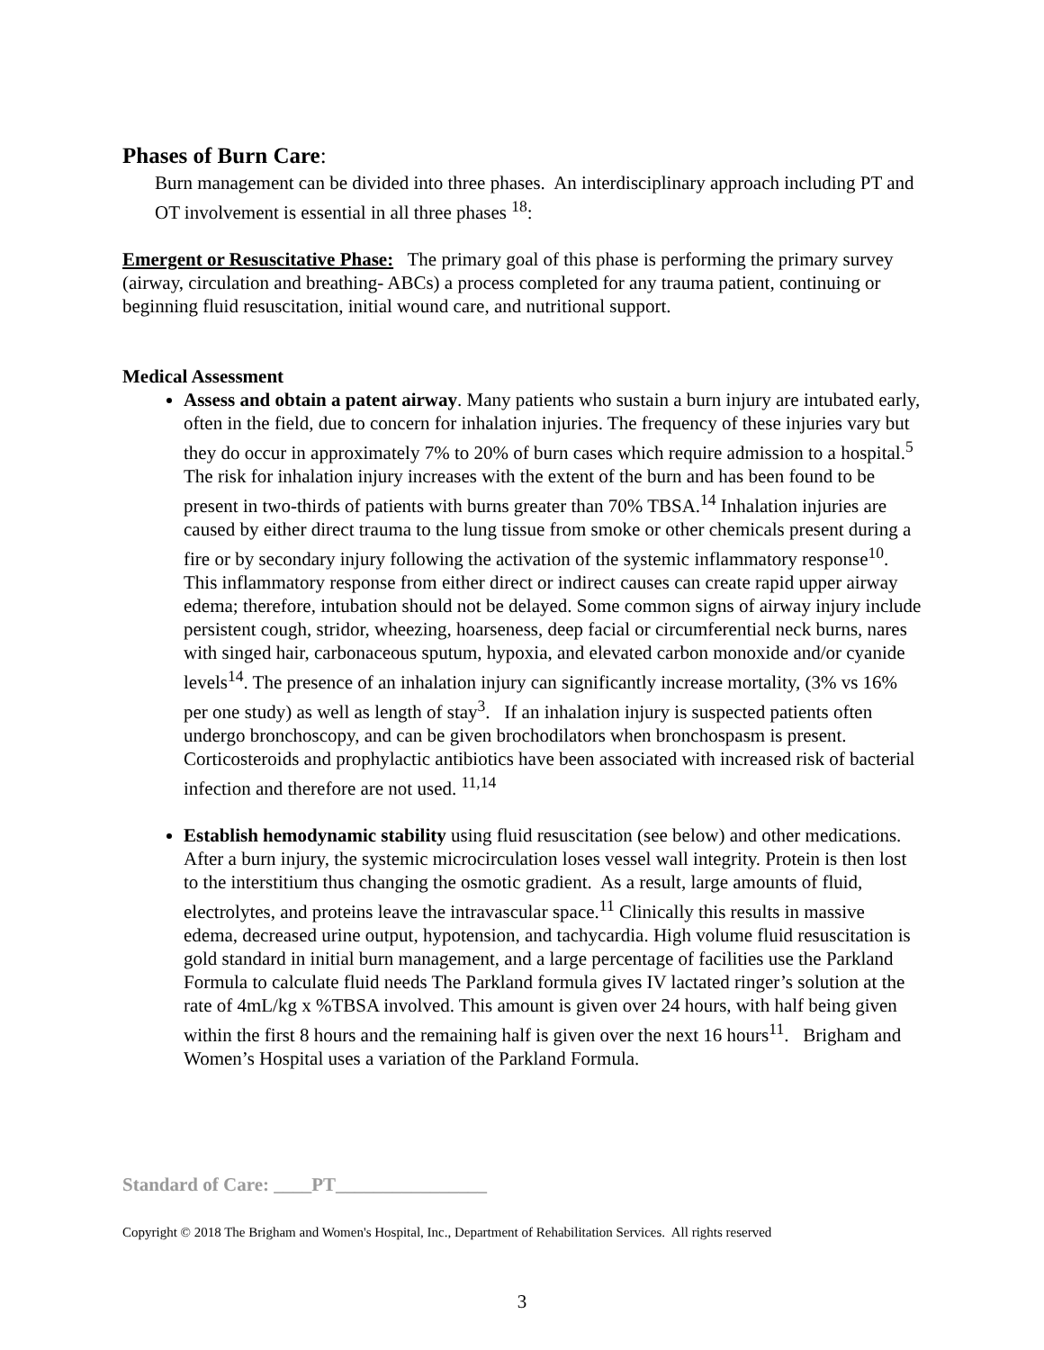Phases of Burn Care:
Burn management can be divided into three phases. An interdisciplinary approach including PT and OT involvement is essential in all three phases <sup>18</sup>:
Emergent or Resuscitative Phase: The primary goal of this phase is performing the primary survey (airway, circulation and breathing- ABCs) a process completed for any trauma patient, continuing or beginning fluid resuscitation, initial wound care, and nutritional support.
Medical Assessment
Assess and obtain a patent airway. Many patients who sustain a burn injury are intubated early, often in the field, due to concern for inhalation injuries. The frequency of these injuries vary but they do occur in approximately 7% to 20% of burn cases which require admission to a hospital.<sup>5</sup> The risk for inhalation injury increases with the extent of the burn and has been found to be present in two-thirds of patients with burns greater than 70% TBSA.<sup>14</sup> Inhalation injuries are caused by either direct trauma to the lung tissue from smoke or other chemicals present during a fire or by secondary injury following the activation of the systemic inflammatory response<sup>10</sup>. This inflammatory response from either direct or indirect causes can create rapid upper airway edema; therefore, intubation should not be delayed. Some common signs of airway injury include persistent cough, stridor, wheezing, hoarseness, deep facial or circumferential neck burns, nares with singed hair, carbonaceous sputum, hypoxia, and elevated carbon monoxide and/or cyanide levels<sup>14</sup>. The presence of an inhalation injury can significantly increase mortality, (3% vs 16% per one study) as well as length of stay<sup>3</sup>. If an inhalation injury is suspected patients often undergo bronchoscopy, and can be given brochodilators when bronchospasm is present. Corticosteroids and prophylactic antibiotics have been associated with increased risk of bacterial infection and therefore are not used. <sup>11,14</sup>
Establish hemodynamic stability using fluid resuscitation (see below) and other medications. After a burn injury, the systemic microcirculation loses vessel wall integrity. Protein is then lost to the interstitium thus changing the osmotic gradient. As a result, large amounts of fluid, electrolytes, and proteins leave the intravascular space.<sup>11</sup> Clinically this results in massive edema, decreased urine output, hypotension, and tachycardia. High volume fluid resuscitation is gold standard in initial burn management, and a large percentage of facilities use the Parkland Formula to calculate fluid needs The Parkland formula gives IV lactated ringer’s solution at the rate of 4mL/kg x %TBSA involved. This amount is given over 24 hours, with half being given within the first 8 hours and the remaining half is given over the next 16 hours<sup>11</sup>. Brigham and Women’s Hospital uses a variation of the Parkland Formula.
Standard of Care: ____PT________________
Copyright © 2018 The Brigham and Women's Hospital, Inc., Department of Rehabilitation Services. All rights reserved
3